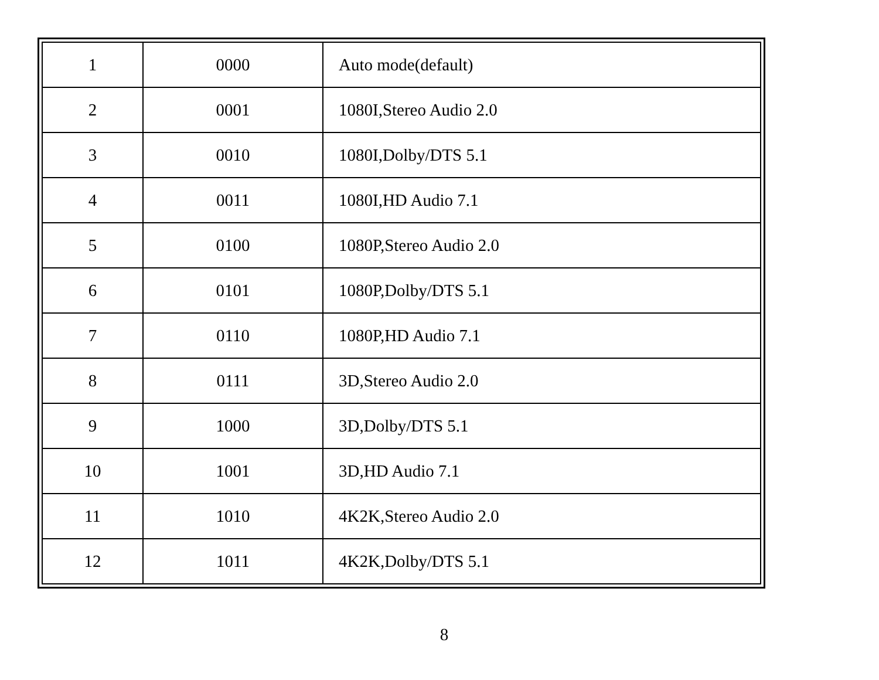| 1 | 0000 | Auto mode(default) |
| 2 | 0001 | 1080I,Stereo Audio 2.0 |
| 3 | 0010 | 1080I,Dolby/DTS 5.1 |
| 4 | 0011 | 1080I,HD Audio 7.1 |
| 5 | 0100 | 1080P,Stereo Audio 2.0 |
| 6 | 0101 | 1080P,Dolby/DTS 5.1 |
| 7 | 0110 | 1080P,HD Audio 7.1 |
| 8 | 0111 | 3D,Stereo Audio 2.0 |
| 9 | 1000 | 3D,Dolby/DTS 5.1 |
| 10 | 1001 | 3D,HD Audio 7.1 |
| 11 | 1010 | 4K2K,Stereo Audio 2.0 |
| 12 | 1011 | 4K2K,Dolby/DTS 5.1 |
8